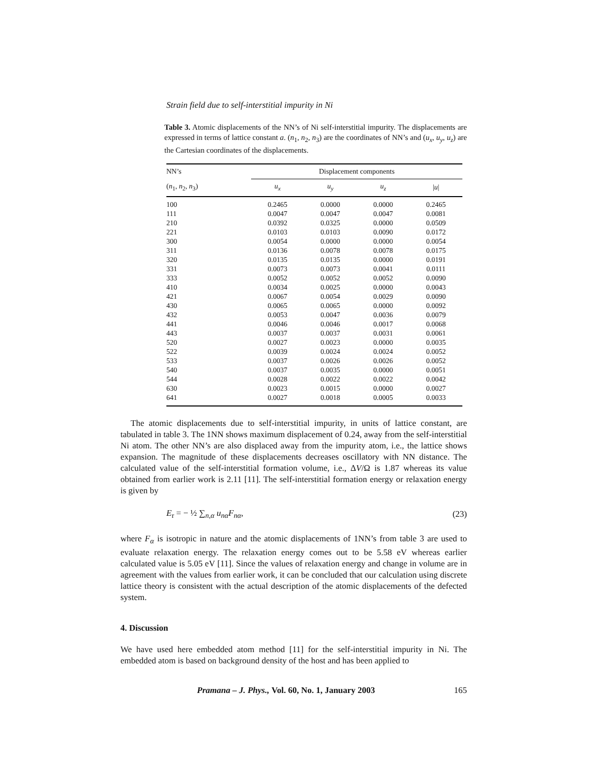Strain field due to self-interstitial impurity in Ni
Table 3. Atomic displacements of the NN’s of Ni self-interstitial impurity. The displacements are expressed in terms of lattice constant a. (n<sub>1</sub>, n<sub>2</sub>, n<sub>3</sub>) are the coordinates of NN’s and (u<sub>x</sub>, u<sub>y</sub>, u<sub>z</sub>) are the Cartesian coordinates of the displacements.
| NN’s | Displacement components | | | |
| --- | --- | --- | --- | --- |
| ( n<sub>1</sub>, n<sub>2</sub>, n<sub>3</sub>) | u<sub>x</sub> | u<sub>y</sub> | u<sub>z</sub> | / u / |
| 100 | 0.2465 | 0.0000 | 0.0000 | 0.2465 |
| 111 | 0.0047 | 0.0047 | 0.0047 | 0.0081 |
| 210 | 0.0392 | 0.0325 | 0.0000 | 0.0509 |
| 221 | 0.0103 | 0.0103 | 0.0090 | 0.0172 |
| 300 | 0.0054 | 0.0000 | 0.0000 | 0.0054 |
| 311 | 0.0136 | 0.0078 | 0.0078 | 0.0175 |
| 320 | 0.0135 | 0.0135 | 0.0000 | 0.0191 |
| 331 | 0.0073 | 0.0073 | 0.0041 | 0.0111 |
| 333 | 0.0052 | 0.0052 | 0.0052 | 0.0090 |
| 410 | 0.0034 | 0.0025 | 0.0000 | 0.0043 |
| 421 | 0.0067 | 0.0054 | 0.0029 | 0.0090 |
| 430 | 0.0065 | 0.0065 | 0.0000 | 0.0092 |
| 432 | 0.0053 | 0.0047 | 0.0036 | 0.0079 |
| 441 | 0.0046 | 0.0046 | 0.0017 | 0.0068 |
| 443 | 0.0037 | 0.0037 | 0.0031 | 0.0061 |
| 520 | 0.0027 | 0.0023 | 0.0000 | 0.0035 |
| 522 | 0.0039 | 0.0024 | 0.0024 | 0.0052 |
| 533 | 0.0037 | 0.0026 | 0.0026 | 0.0052 |
| 540 | 0.0037 | 0.0035 | 0.0000 | 0.0051 |
| 544 | 0.0028 | 0.0022 | 0.0022 | 0.0042 |
| 630 | 0.0023 | 0.0015 | 0.0000 | 0.0027 |
| 641 | 0.0027 | 0.0018 | 0.0005 | 0.0033 |
The atomic displacements due to self-interstitial impurity, in units of lattice constant, are tabulated in table 3. The 1NN shows maximum displacement of 0.24, away from the self-interstitial Ni atom. The other NN’s are also displaced away from the impurity atom, i.e., the lattice shows expansion. The magnitude of these displacements decreases oscillatory with NN distance. The calculated value of the self-interstitial formation volume, i.e., ΔV/Ω is 1.87 whereas its value obtained from earlier work is 2.11 [11]. The self-interstitial formation energy or relaxation energy is given by
E<sub>r</sub> = − ½ ∑<sub>n,α</sub> u<sub>nα</sub>F<sub>nα</sub>, (23)
where F<sub>α</sub> is isotropic in nature and the atomic displacements of 1NN’s from table 3 are used to evaluate relaxation energy. The relaxation energy comes out to be 5.58 eV whereas earlier calculated value is 5.05 eV [11]. Since the values of relaxation energy and change in volume are in agreement with the values from earlier work, it can be concluded that our calculation using discrete lattice theory is consistent with the actual description of the atomic displacements of the defected system.
4. Discussion
We have used here embedded atom method [11] for the self-interstitial impurity in Ni. The embedded atom is based on background density of the host and has been applied to
Pramana – J. Phys., Vol. 60, No. 1, January 2003 165